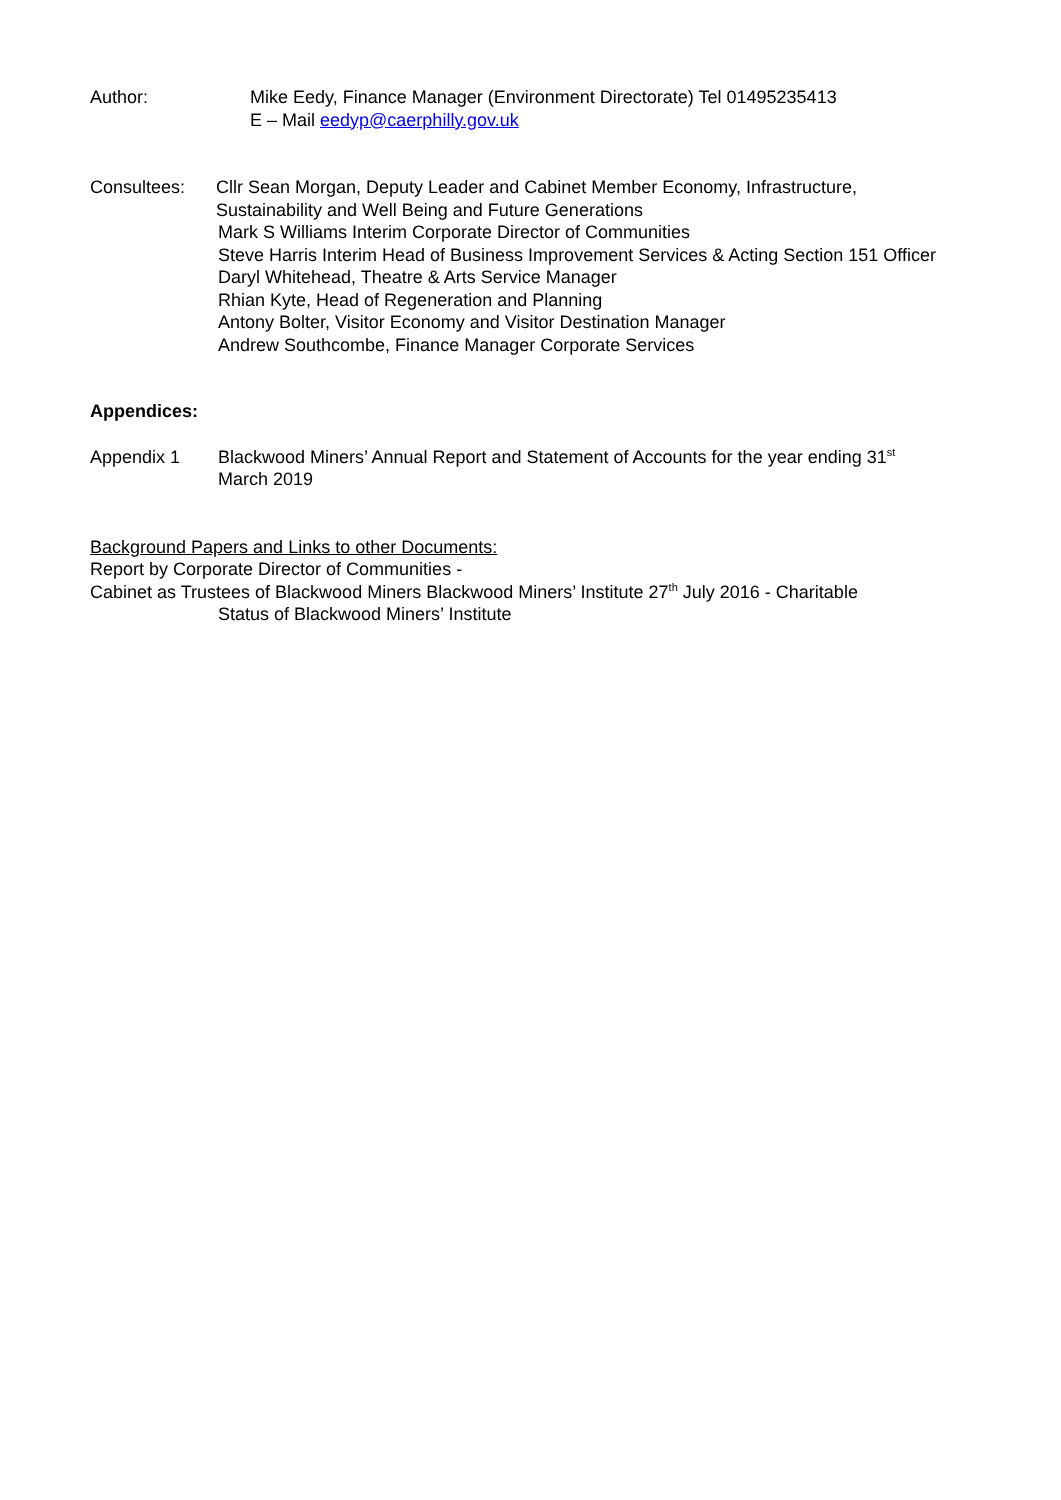Author: Mike Eedy, Finance Manager (Environment Directorate) Tel 01495235413
E – Mail eedyp@caerphilly.gov.uk
Consultees: Cllr Sean Morgan, Deputy Leader and Cabinet Member Economy, Infrastructure, Sustainability and Well Being and Future Generations
Mark S Williams Interim Corporate Director of Communities
Steve Harris Interim Head of Business Improvement Services & Acting Section 151 Officer
Daryl Whitehead, Theatre & Arts Service Manager
Rhian Kyte, Head of Regeneration and Planning
Antony Bolter, Visitor Economy and Visitor Destination Manager
Andrew Southcombe, Finance Manager Corporate Services
Appendices:
Appendix 1 Blackwood Miners’ Annual Report and Statement of Accounts for the year ending 31<sup>st</sup>
March 2019
Background Papers and Links to other Documents:
Report by Corporate Director of Communities -
Cabinet as Trustees of Blackwood Miners Blackwood Miners’ Institute 27<sup>th</sup> July 2016 - Charitable
Status of Blackwood Miners’ Institute